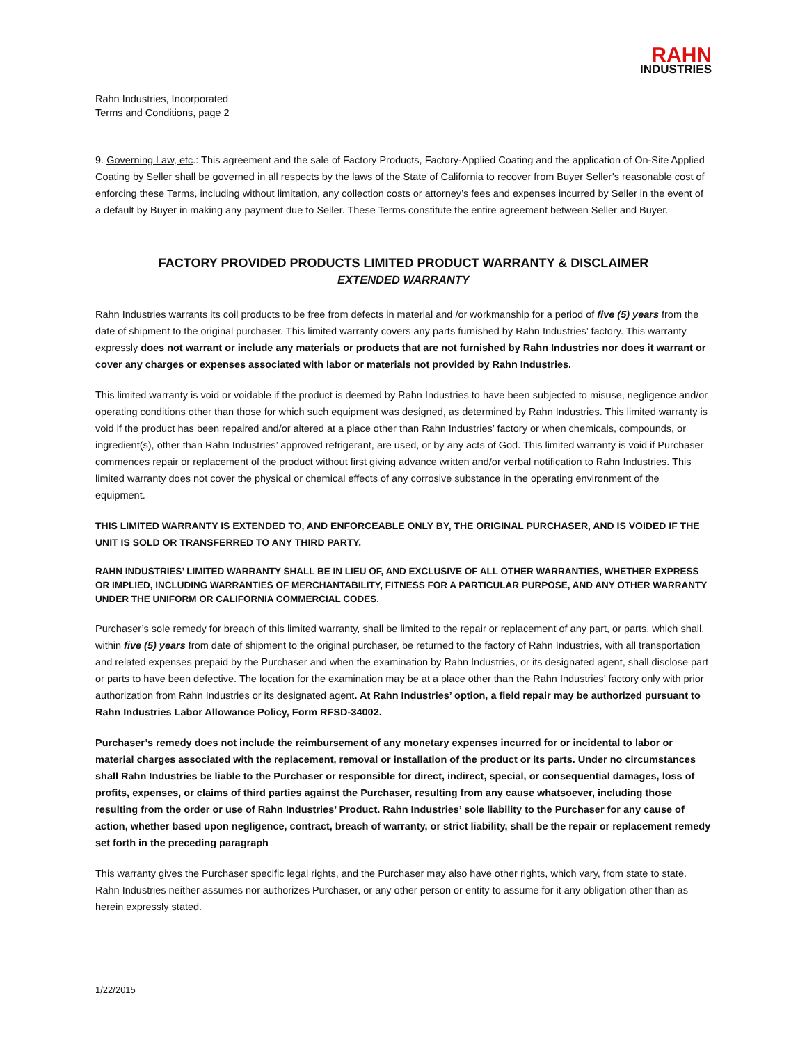RAHN
INDUSTRIES
Rahn Industries, Incorporated
Terms and Conditions, page 2
9. Governing Law, etc.: This agreement and the sale of Factory Products, Factory-Applied Coating and the application of On-Site Applied Coating by Seller shall be governed in all respects by the laws of the State of California to recover from Buyer Seller’s reasonable cost of enforcing these Terms, including without limitation, any collection costs or attorney’s fees and expenses incurred by Seller in the event of a default by Buyer in making any payment due to Seller. These Terms constitute the entire agreement between Seller and Buyer.
FACTORY PROVIDED PRODUCTS LIMITED PRODUCT WARRANTY & DISCLAIMER
EXTENDED WARRANTY
Rahn Industries warrants its coil products to be free from defects in material and /or workmanship for a period of five (5) years from the date of shipment to the original purchaser. This limited warranty covers any parts furnished by Rahn Industries’ factory. This warranty expressly does not warrant or include any materials or products that are not furnished by Rahn Industries nor does it warrant or cover any charges or expenses associated with labor or materials not provided by Rahn Industries.
This limited warranty is void or voidable if the product is deemed by Rahn Industries to have been subjected to misuse, negligence and/or operating conditions other than those for which such equipment was designed, as determined by Rahn Industries. This limited warranty is void if the product has been repaired and/or altered at a place other than Rahn Industries’ factory or when chemicals, compounds, or ingredient(s), other than Rahn Industries’ approved refrigerant, are used, or by any acts of God. This limited warranty is void if Purchaser commences repair or replacement of the product without first giving advance written and/or verbal notification to Rahn Industries. This limited warranty does not cover the physical or chemical effects of any corrosive substance in the operating environment of the equipment.
THIS LIMITED WARRANTY IS EXTENDED TO, AND ENFORCEABLE ONLY BY, THE ORIGINAL PURCHASER, AND IS VOIDED IF THE UNIT IS SOLD OR TRANSFERRED TO ANY THIRD PARTY.
RAHN INDUSTRIES’ LIMITED WARRANTY SHALL BE IN LIEU OF, AND EXCLUSIVE OF ALL OTHER WARRANTIES, WHETHER EXPRESS OR IMPLIED, INCLUDING WARRANTIES OF MERCHANTABILITY, FITNESS FOR A PARTICULAR PURPOSE, AND ANY OTHER WARRANTY UNDER THE UNIFORM OR CALIFORNIA COMMERCIAL CODES.
Purchaser’s sole remedy for breach of this limited warranty, shall be limited to the repair or replacement of any part, or parts, which shall, within five (5) years from date of shipment to the original purchaser, be returned to the factory of Rahn Industries, with all transportation and related expenses prepaid by the Purchaser and when the examination by Rahn Industries, or its designated agent, shall disclose part or parts to have been defective. The location for the examination may be at a place other than the Rahn Industries’ factory only with prior authorization from Rahn Industries or its designated agent. At Rahn Industries’ option, a field repair may be authorized pursuant to Rahn Industries Labor Allowance Policy, Form RFSD-34002.
Purchaser’s remedy does not include the reimbursement of any monetary expenses incurred for or incidental to labor or material charges associated with the replacement, removal or installation of the product or its parts. Under no circumstances shall Rahn Industries be liable to the Purchaser or responsible for direct, indirect, special, or consequential damages, loss of profits, expenses, or claims of third parties against the Purchaser, resulting from any cause whatsoever, including those resulting from the order or use of Rahn Industries’ Product. Rahn Industries’ sole liability to the Purchaser for any cause of action, whether based upon negligence, contract, breach of warranty, or strict liability, shall be the repair or replacement remedy set forth in the preceding paragraph
This warranty gives the Purchaser specific legal rights, and the Purchaser may also have other rights, which vary, from state to state. Rahn Industries neither assumes nor authorizes Purchaser, or any other person or entity to assume for it any obligation other than as herein expressly stated.
1/22/2015